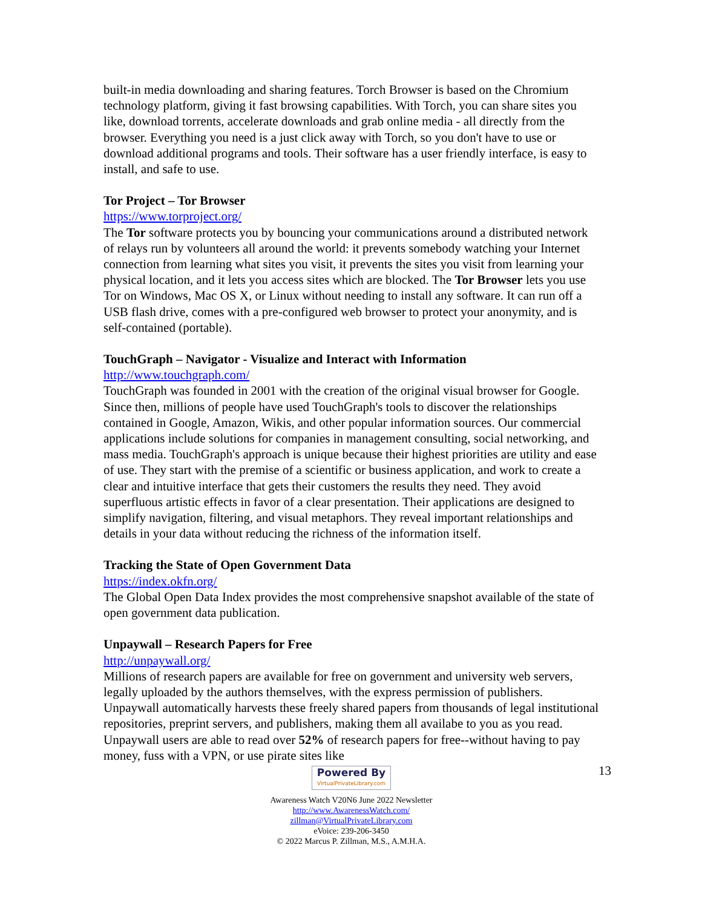built-in media downloading and sharing features. Torch Browser is based on the Chromium technology platform, giving it fast browsing capabilities. With Torch, you can share sites you like, download torrents, accelerate downloads and grab online media - all directly from the browser. Everything you need is a just click away with Torch, so you don't have to use or download additional programs and tools. Their software has a user friendly interface, is easy to install, and safe to use.
Tor Project – Tor Browser
https://www.torproject.org/
The Tor software protects you by bouncing your communications around a distributed network of relays run by volunteers all around the world: it prevents somebody watching your Internet connection from learning what sites you visit, it prevents the sites you visit from learning your physical location, and it lets you access sites which are blocked. The Tor Browser lets you use Tor on Windows, Mac OS X, or Linux without needing to install any software. It can run off a USB flash drive, comes with a pre-configured web browser to protect your anonymity, and is self-contained (portable).
TouchGraph – Navigator - Visualize and Interact with Information
http://www.touchgraph.com/
TouchGraph was founded in 2001 with the creation of the original visual browser for Google. Since then, millions of people have used TouchGraph's tools to discover the relationships contained in Google, Amazon, Wikis, and other popular information sources. Our commercial applications include solutions for companies in management consulting, social networking, and mass media. TouchGraph's approach is unique because their highest priorities are utility and ease of use. They start with the premise of a scientific or business application, and work to create a clear and intuitive interface that gets their customers the results they need. They avoid superfluous artistic effects in favor of a clear presentation. Their applications are designed to simplify navigation, filtering, and visual metaphors. They reveal important relationships and details in your data without reducing the richness of the information itself.
Tracking the State of Open Government Data
https://index.okfn.org/
The Global Open Data Index provides the most comprehensive snapshot available of the state of open government data publication.
Unpaywall – Research Papers for Free
http://unpaywall.org/
Millions of research papers are available for free on government and university web servers, legally uploaded by the authors themselves, with the express permission of publishers. Unpaywall automatically harvests these freely shared papers from thousands of legal institutional repositories, preprint servers, and publishers, making them all availabe to you as you read. Unpaywall users are able to read over 52% of research papers for free--without having to pay money, fuss with a VPN, or use pirate sites like
13
Powered By VirtualPrivateLibrary.com
Awareness Watch V20N6 June 2022 Newsletter
http://www.AwarenessWatch.com/
zillman@VirtualPrivateLibrary.com
eVoice: 239-206-3450
© 2022 Marcus P. Zillman, M.S., A.M.H.A.